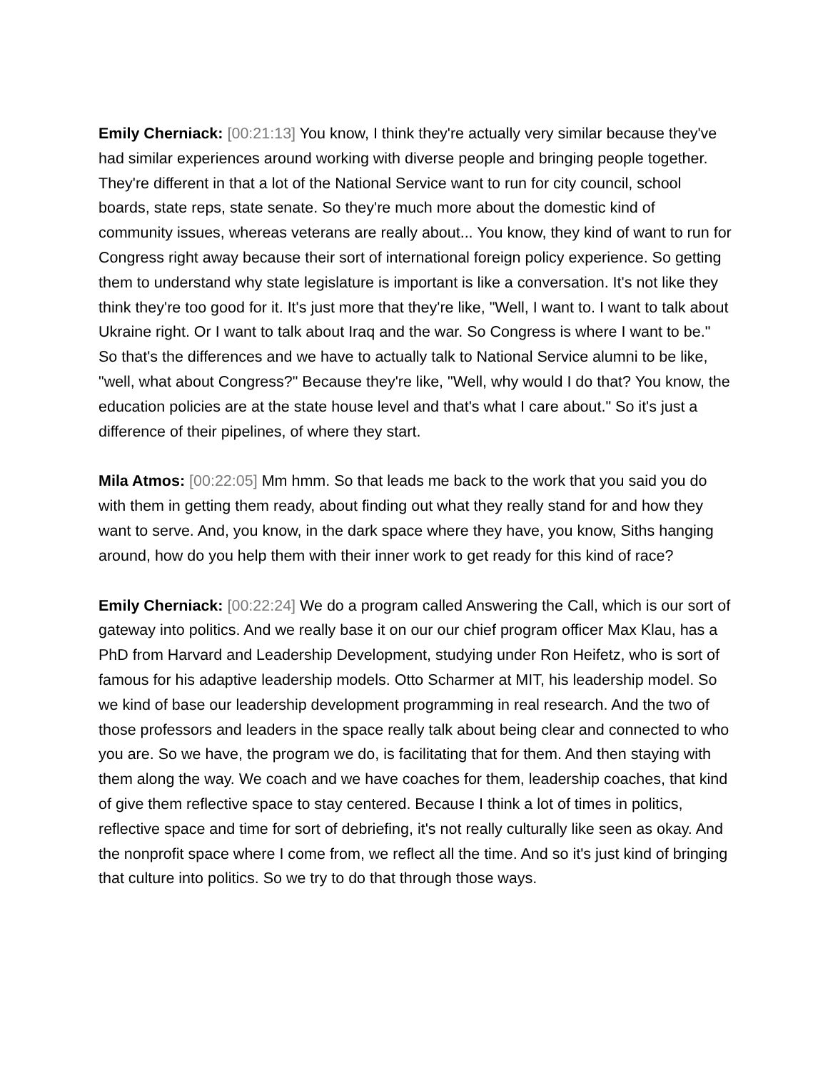Emily Cherniack: [00:21:13] You know, I think they're actually very similar because they've had similar experiences around working with diverse people and bringing people together. They're different in that a lot of the National Service want to run for city council, school boards, state reps, state senate. So they're much more about the domestic kind of community issues, whereas veterans are really about... You know, they kind of want to run for Congress right away because their sort of international foreign policy experience. So getting them to understand why state legislature is important is like a conversation. It's not like they think they're too good for it. It's just more that they're like, "Well, I want to. I want to talk about Ukraine right. Or I want to talk about Iraq and the war. So Congress is where I want to be." So that's the differences and we have to actually talk to National Service alumni to be like, "well, what about Congress?" Because they're like, "Well, why would I do that? You know, the education policies are at the state house level and that's what I care about." So it's just a difference of their pipelines, of where they start.
Mila Atmos: [00:22:05] Mm hmm. So that leads me back to the work that you said you do with them in getting them ready, about finding out what they really stand for and how they want to serve. And, you know, in the dark space where they have, you know, Siths hanging around, how do you help them with their inner work to get ready for this kind of race?
Emily Cherniack: [00:22:24] We do a program called Answering the Call, which is our sort of gateway into politics. And we really base it on our our chief program officer Max Klau, has a PhD from Harvard and Leadership Development, studying under Ron Heifetz, who is sort of famous for his adaptive leadership models. Otto Scharmer at MIT, his leadership model. So we kind of base our leadership development programming in real research. And the two of those professors and leaders in the space really talk about being clear and connected to who you are. So we have, the program we do, is facilitating that for them. And then staying with them along the way. We coach and we have coaches for them, leadership coaches, that kind of give them reflective space to stay centered. Because I think a lot of times in politics, reflective space and time for sort of debriefing, it's not really culturally like seen as okay. And the nonprofit space where I come from, we reflect all the time. And so it's just kind of bringing that culture into politics. So we try to do that through those ways.